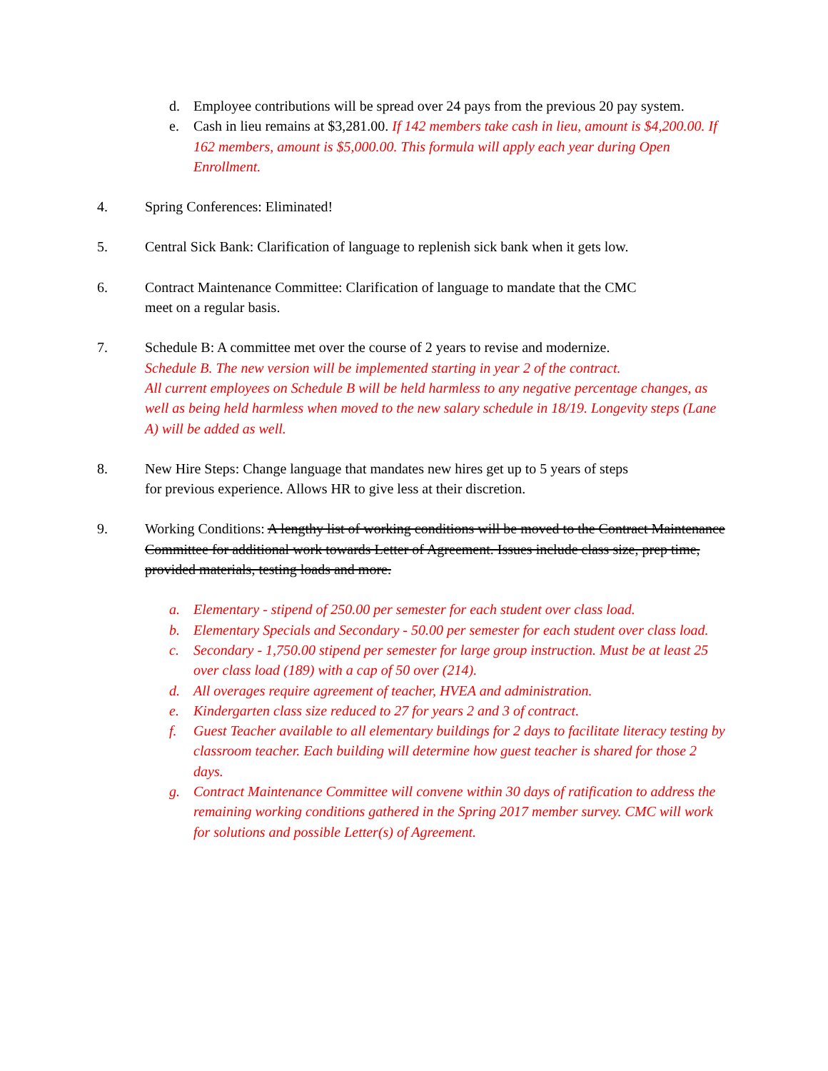d. Employee contributions will be spread over 24 pays from the previous 20 pay system.
e. Cash in lieu remains at $3,281.00. If 142 members take cash in lieu, amount is $4,200.00. If 162 members, amount is $5,000.00. This formula will apply each year during Open Enrollment.
4. Spring Conferences: Eliminated!
5. Central Sick Bank: Clarification of language to replenish sick bank when it gets low.
6. Contract Maintenance Committee: Clarification of language to mandate that the CMC
meet on a regular basis.
7. Schedule B: A committee met over the course of 2 years to revise and modernize.
Schedule B. The new version will be implemented starting in year 2 of the contract.
All current employees on Schedule B will be held harmless to any negative percentage changes, as well as being held harmless when moved to the new salary schedule in 18/19. Longevity steps (Lane A) will be added as well.
8. New Hire Steps: Change language that mandates new hires get up to 5 years of steps
for previous experience. Allows HR to give less at their discretion.
9. Working Conditions: A lengthy list of working conditions will be moved to the Contract Maintenance Committee for additional work towards Letter of Agreement. Issues include class size, prep time, provided materials, testing loads and more.
a. Elementary - stipend of 250.00 per semester for each student over class load.
b. Elementary Specials and Secondary - 50.00 per semester for each student over class load.
c. Secondary - 1,750.00 stipend per semester for large group instruction. Must be at least 25 over class load (189) with a cap of 50 over (214).
d. All overages require agreement of teacher, HVEA and administration.
e. Kindergarten class size reduced to 27 for years 2 and 3 of contract.
f. Guest Teacher available to all elementary buildings for 2 days to facilitate literacy testing by classroom teacher. Each building will determine how guest teacher is shared for those 2 days.
g. Contract Maintenance Committee will convene within 30 days of ratification to address the remaining working conditions gathered in the Spring 2017 member survey. CMC will work for solutions and possible Letter(s) of Agreement.